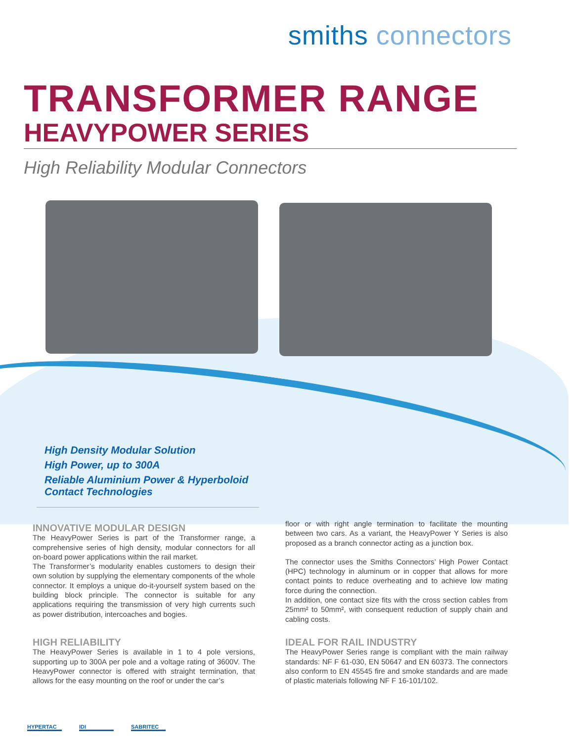smiths connectors
TRANSFORMER RANGE
HEAVYPOWER SERIES
High Reliability Modular Connectors
High Density Modular Solution
High Power, up to 300A
Reliable Aluminium Power & Hyperboloid Contact Technologies
INNOVATIVE MODULAR DESIGN
The HeavyPower Series is part of the Transformer range, a comprehensive series of high density, modular connectors for all on-board power applications within the rail market.
The Transformer’s modularity enables customers to design their own solution by supplying the elementary components of the whole connector. It employs a unique do-it-yourself system based on the building block principle. The connector is suitable for any applications requiring the transmission of very high currents such as power distribution, intercoaches and bogies.
HIGH RELIABILITY
The HeavyPower Series is available in 1 to 4 pole versions, supporting up to 300A per pole and a voltage rating of 3600V. The HeavyPower connector is offered with straight termination, that allows for the easy mounting on the roof or under the car’s
floor or with right angle termination to facilitate the mounting between two cars. As a variant, the HeavyPower Y Series is also proposed as a branch connector acting as a junction box.
The connector uses the Smiths Connectors’ High Power Contact (HPC) technology in aluminum or in copper that allows for more contact points to reduce overheating and to achieve low mating force during the connection.
In addition, one contact size fits with the cross section cables from 25mm² to 50mm², with consequent reduction of supply chain and cabling costs.
IDEAL FOR RAIL INDUSTRY
The HeavyPower Series range is compliant with the main railway standards: NF F 61-030, EN 50647 and EN 60373. The connectors also conform to EN 45545 fire and smoke standards and are made of plastic materials following NF F 16-101/102.
HYPERTAC IDI SABRITEC